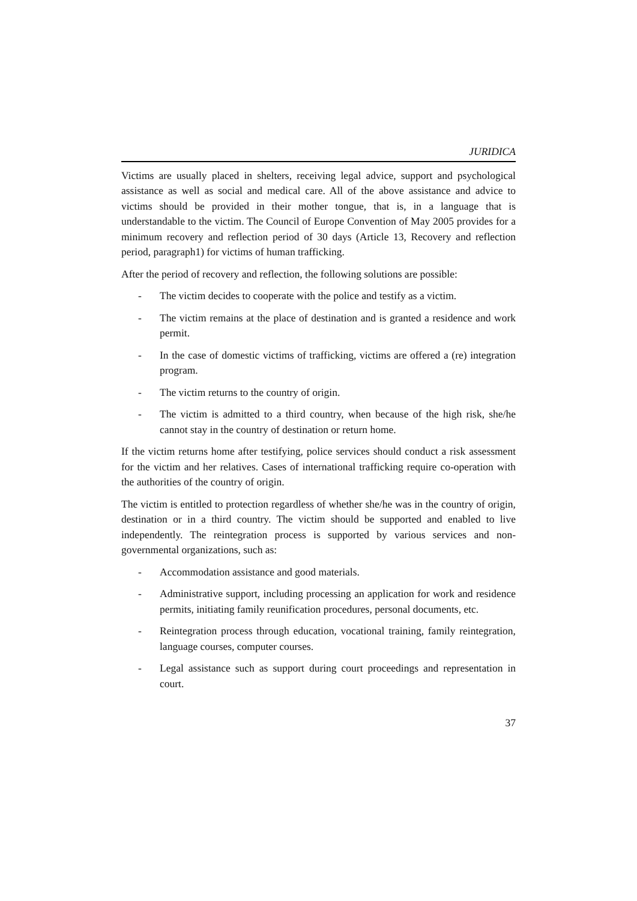JURIDICA
Victims are usually placed in shelters, receiving legal advice, support and psychological assistance as well as social and medical care. All of the above assistance and advice to victims should be provided in their mother tongue, that is, in a language that is understandable to the victim. The Council of Europe Convention of May 2005 provides for a minimum recovery and reflection period of 30 days (Article 13, Recovery and reflection period, paragraph1) for victims of human trafficking.
After the period of recovery and reflection, the following solutions are possible:
- The victim decides to cooperate with the police and testify as a victim.
- The victim remains at the place of destination and is granted a residence and work permit.
- In the case of domestic victims of trafficking, victims are offered a (re) integration program.
- The victim returns to the country of origin.
- The victim is admitted to a third country, when because of the high risk, she/he cannot stay in the country of destination or return home.
If the victim returns home after testifying, police services should conduct a risk assessment for the victim and her relatives. Cases of international trafficking require co-operation with the authorities of the country of origin.
The victim is entitled to protection regardless of whether she/he was in the country of origin, destination or in a third country. The victim should be supported and enabled to live independently. The reintegration process is supported by various services and non-governmental organizations, such as:
- Accommodation assistance and good materials.
- Administrative support, including processing an application for work and residence permits, initiating family reunification procedures, personal documents, etc.
- Reintegration process through education, vocational training, family reintegration, language courses, computer courses.
- Legal assistance such as support during court proceedings and representation in court.
37